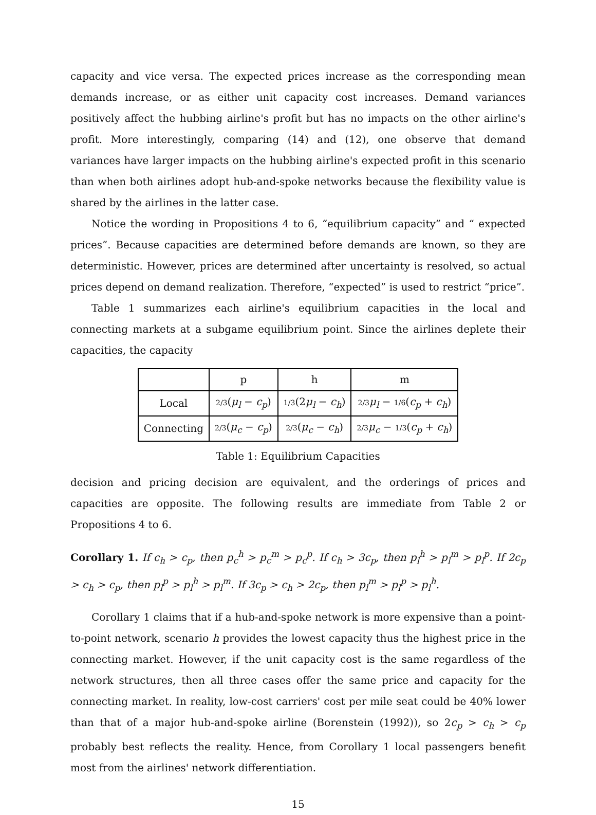capacity and vice versa. The expected prices increase as the corresponding mean demands increase, or as either unit capacity cost increases. Demand variances positively affect the hubbing airline's profit but has no impacts on the other airline's profit. More interestingly, comparing (14) and (12), one observe that demand variances have larger impacts on the hubbing airline's expected profit in this scenario than when both airlines adopt hub-and-spoke networks because the flexibility value is shared by the airlines in the latter case.
Notice the wording in Propositions 4 to 6, “equilibrium capacity” and “ expected prices”. Because capacities are determined before demands are known, so they are deterministic. However, prices are determined after uncertainty is resolved, so actual prices depend on demand realization. Therefore, “expected” is used to restrict “price”.
Table 1 summarizes each airline's equilibrium capacities in the local and connecting markets at a subgame equilibrium point. Since the airlines deplete their capacities, the capacity
| | p | h | m |
| Local | 2/3 ( μ<sub>l</sub> − c<sub>p</sub> ) | 1/3 (2 μ<sub>l</sub> − c<sub>h</sub> ) | 2/3 μ<sub>l</sub> − 1/6 ( c<sub>p</sub> + c<sub>h</sub> ) |
| Connecting | 2/3 ( μ<sub>c</sub> − c<sub>p</sub> ) | 2/3 ( μ<sub>c</sub> − c<sub>h</sub> ) | 2/3 μ<sub>c</sub> − 1/3 ( c<sub>p</sub> + c<sub>h</sub> ) |
Table 1: Equilibrium Capacities
decision and pricing decision are equivalent, and the orderings of prices and capacities are opposite. The following results are immediate from Table 2 or Propositions 4 to 6.
Corollary 1. If c<sub>h</sub> > c<sub>p</sub>, then p<sub>c</sub><sup>h</sup> > p<sub>c</sub><sup>m</sup> > p<sub>c</sub><sup>p</sup>. If c<sub>h</sub> > 3c<sub>p</sub>, then p<sub>l</sub><sup>h</sup> > p<sub>l</sub><sup>m</sup> > p<sub>l</sub><sup>p</sup>. If 2c<sub>p</sub> > c<sub>h</sub> > c<sub>p</sub>, then p<sub>l</sub><sup>p</sup> > p<sub>l</sub><sup>h</sup> > p<sub>l</sub><sup>m</sup>. If 3c<sub>p</sub> > c<sub>h</sub> > 2c<sub>p</sub>, then p<sub>l</sub><sup>m</sup> > p<sub>l</sub><sup>p</sup> > p<sub>l</sub><sup>h</sup>.
Corollary 1 claims that if a hub-and-spoke network is more expensive than a point-to-point network, scenario h provides the lowest capacity thus the highest price in the connecting market. However, if the unit capacity cost is the same regardless of the network structures, then all three cases offer the same price and capacity for the connecting market. In reality, low-cost carriers' cost per mile seat could be 40% lower than that of a major hub-and-spoke airline (Borenstein (1992)), so 2c<sub>p</sub> > c<sub>h</sub> > c<sub>p</sub> probably best reflects the reality. Hence, from Corollary 1 local passengers benefit most from the airlines' network differentiation.
15